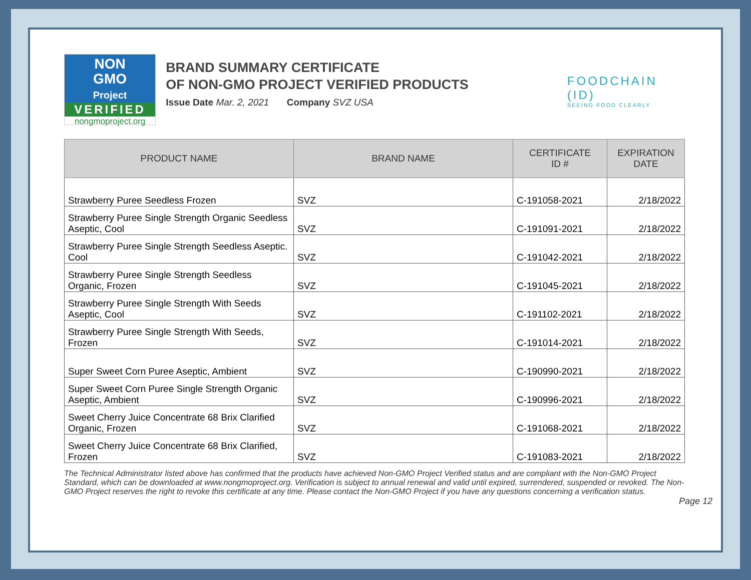NON
GMO
Project
VERIFIED
nongmoproject.org
BRAND SUMMARY CERTIFICATE
OF NON-GMO PROJECT VERIFIED PRODUCTS
Issue Date Mar. 2, 2021 Company SVZ USA
FOODCHAIN (ID)
SEEING FOOD CLEARLY
| PRODUCT NAME | BRAND NAME | CERTIFICATE ID # | EXPIRATION DATE |
| --- | --- | --- | --- |
| Strawberry Puree Seedless Frozen | SVZ | C-191058-2021 | 2/18/2022 |
| Strawberry Puree Single Strength Organic Seedless Aseptic, Cool | SVZ | C-191091-2021 | 2/18/2022 |
| Strawberry Puree Single Strength Seedless Aseptic. Cool | SVZ | C-191042-2021 | 2/18/2022 |
| Strawberry Puree Single Strength Seedless Organic, Frozen | SVZ | C-191045-2021 | 2/18/2022 |
| Strawberry Puree Single Strength With Seeds Aseptic, Cool | SVZ | C-191102-2021 | 2/18/2022 |
| Strawberry Puree Single Strength With Seeds, Frozen | SVZ | C-191014-2021 | 2/18/2022 |
| Super Sweet Corn Puree Aseptic, Ambient | SVZ | C-190990-2021 | 2/18/2022 |
| Super Sweet Corn Puree Single Strength Organic Aseptic, Ambient | SVZ | C-190996-2021 | 2/18/2022 |
| Sweet Cherry Juice Concentrate 68 Brix Clarified Organic, Frozen | SVZ | C-191068-2021 | 2/18/2022 |
| Sweet Cherry Juice Concentrate 68 Brix Clarified, Frozen | SVZ | C-191083-2021 | 2/18/2022 |
The Technical Administrator listed above has confirmed that the products have achieved Non-GMO Project Verified status and are compliant with the Non-GMO Project Standard, which can be downloaded at www.nongmoproject.org. Verification is subject to annual renewal and valid until expired, surrendered, suspended or revoked. The Non-GMO Project reserves the right to revoke this certificate at any time. Please contact the Non-GMO Project if you have any questions concerning a verification status.
Page 12